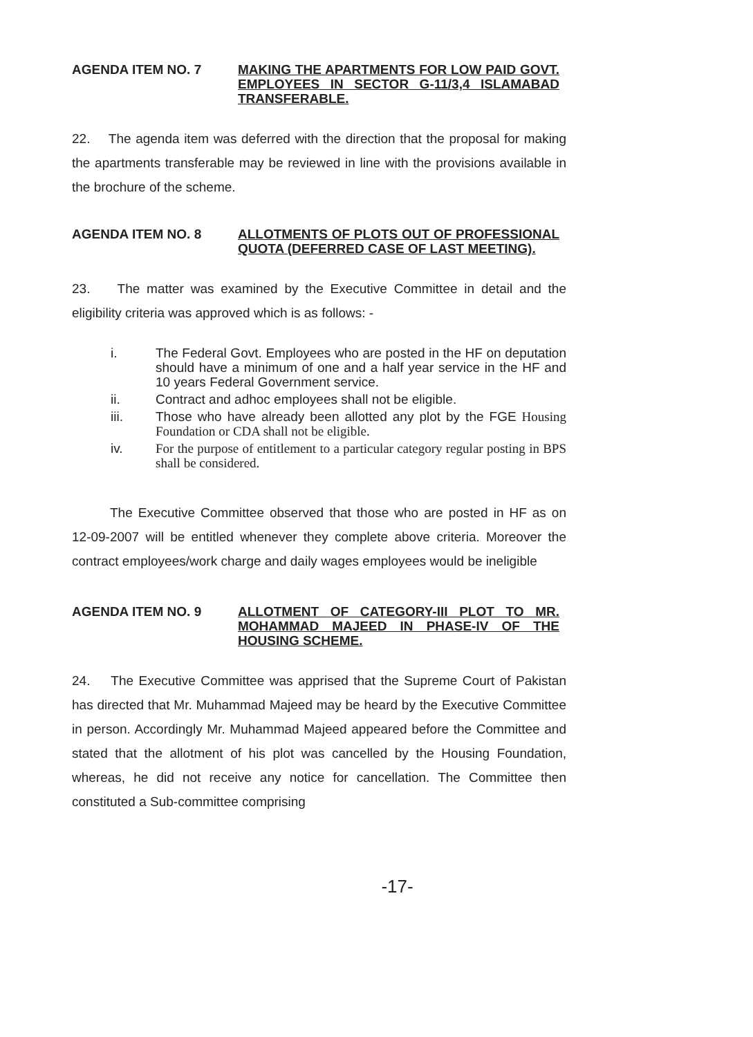AGENDA ITEM NO. 7
MAKING THE APARTMENTS FOR LOW PAID GOVT. EMPLOYEES IN SECTOR G-11/3,4 ISLAMABAD TRANSFERABLE.
22. The agenda item was deferred with the direction that the proposal for making the apartments transferable may be reviewed in line with the provisions available in the brochure of the scheme.
AGENDA ITEM NO. 8
ALLOTMENTS OF PLOTS OUT OF PROFESSIONAL QUOTA (DEFERRED CASE OF LAST MEETING).
23. The matter was examined by the Executive Committee in detail and the eligibility criteria was approved which is as follows: -
i. The Federal Govt. Employees who are posted in the HF on deputation should have a minimum of one and a half year service in the HF and 10 years Federal Government service.
ii. Contract and adhoc employees shall not be eligible.
iii. Those who have already been allotted any plot by the FGE Housing Foundation or CDA shall not be eligible.
iv. For the purpose of entitlement to a particular category regular posting in BPS shall be considered.
The Executive Committee observed that those who are posted in HF as on 12-09-2007 will be entitled whenever they complete above criteria. Moreover the contract employees/work charge and daily wages employees would be ineligible
AGENDA ITEM NO. 9
ALLOTMENT OF CATEGORY-III PLOT TO MR. MOHAMMAD MAJEED IN PHASE-IV OF THE HOUSING SCHEME.
24. The Executive Committee was apprised that the Supreme Court of Pakistan has directed that Mr. Muhammad Majeed may be heard by the Executive Committee in person. Accordingly Mr. Muhammad Majeed appeared before the Committee and stated that the allotment of his plot was cancelled by the Housing Foundation, whereas, he did not receive any notice for cancellation. The Committee then constituted a Sub-committee comprising
-17-